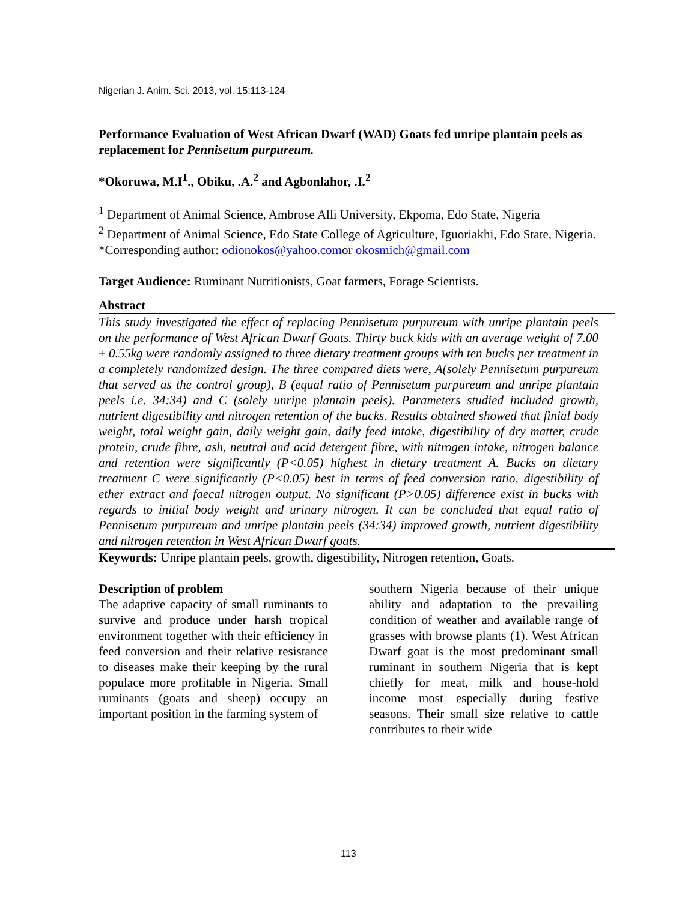Nigerian J. Anim. Sci. 2013, vol. 15:113-124
Performance Evaluation of West African Dwarf (WAD) Goats fed unripe plantain peels as replacement for Pennisetum purpureum.
*Okoruwa, M.I<sup>1</sup>., Obiku, .A.<sup>2</sup> and Agbonlahor, .I.<sup>2</sup>
<sup>1</sup> Department of Animal Science, Ambrose Alli University, Ekpoma, Edo State, Nigeria
<sup>2</sup> Department of Animal Science, Edo State College of Agriculture, Iguoriakhi, Edo State, Nigeria.
*Corresponding author: odionokos@yahoo.comor okosmich@gmail.com
Target Audience: Ruminant Nutritionists, Goat farmers, Forage Scientists.
Abstract
This study investigated the effect of replacing Pennisetum purpureum with unripe plantain peels on the performance of West African Dwarf Goats. Thirty buck kids with an average weight of 7.00 ± 0.55kg were randomly assigned to three dietary treatment groups with ten bucks per treatment in a completely randomized design. The three compared diets were, A(solely Pennisetum purpureum that served as the control group), B (equal ratio of Pennisetum purpureum and unripe plantain peels i.e. 34:34) and C (solely unripe plantain peels). Parameters studied included growth, nutrient digestibility and nitrogen retention of the bucks. Results obtained showed that finial body weight, total weight gain, daily weight gain, daily feed intake, digestibility of dry matter, crude protein, crude fibre, ash, neutral and acid detergent fibre, with nitrogen intake, nitrogen balance and retention were significantly (P<0.05) highest in dietary treatment A. Bucks on dietary treatment C were significantly (P<0.05) best in terms of feed conversion ratio, digestibility of ether extract and faecal nitrogen output. No significant (P>0.05) difference exist in bucks with regards to initial body weight and urinary nitrogen. It can be concluded that equal ratio of Pennisetum purpureum and unripe plantain peels (34:34) improved growth, nutrient digestibility and nitrogen retention in West African Dwarf goats.
Keywords: Unripe plantain peels, growth, digestibility, Nitrogen retention, Goats.
Description of problem
The adaptive capacity of small ruminants to survive and produce under harsh tropical environment together with their efficiency in feed conversion and their relative resistance to diseases make their keeping by the rural populace more profitable in Nigeria. Small ruminants (goats and sheep) occupy an important position in the farming system of
southern Nigeria because of their unique ability and adaptation to the prevailing condition of weather and available range of grasses with browse plants (1). West African Dwarf goat is the most predominant small ruminant in southern Nigeria that is kept chiefly for meat, milk and house-hold income most especially during festive seasons. Their small size relative to cattle contributes to their wide
113